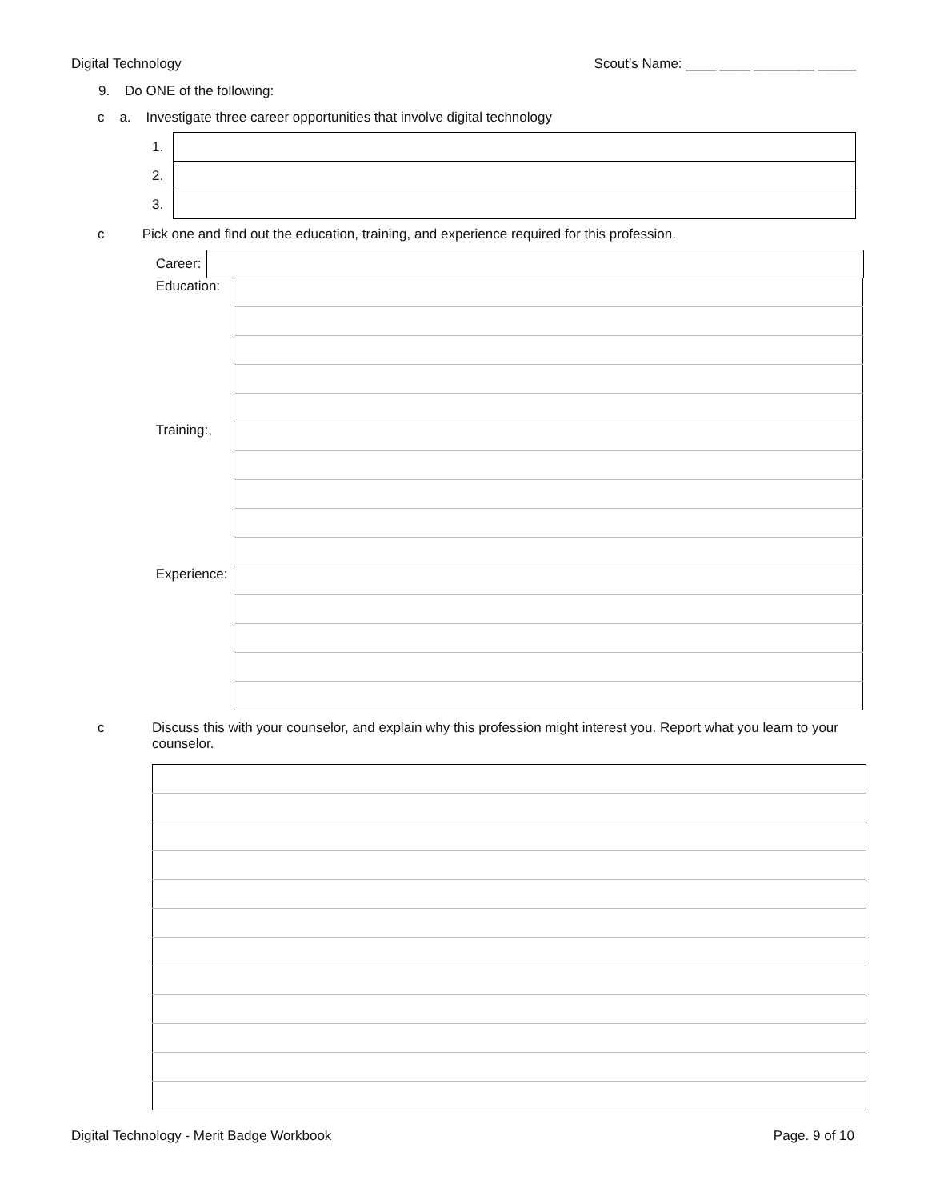Digital Technology Scout's Name: ____ ____ ________ _____
9. Do ONE of the following:
c a. Investigate three career opportunities that involve digital technology
| 1. | |
| 2. | |
| 3. | |
c Pick one and find out the education, training, and experience required for this profession.
| Career: | |
| Education: | |
| Training:, | |
| Experience: | |
c Discuss this with your counselor, and explain why this profession might interest you. Report what you learn to your counselor.
Digital Technology - Merit Badge Workbook Page. 9 of 10